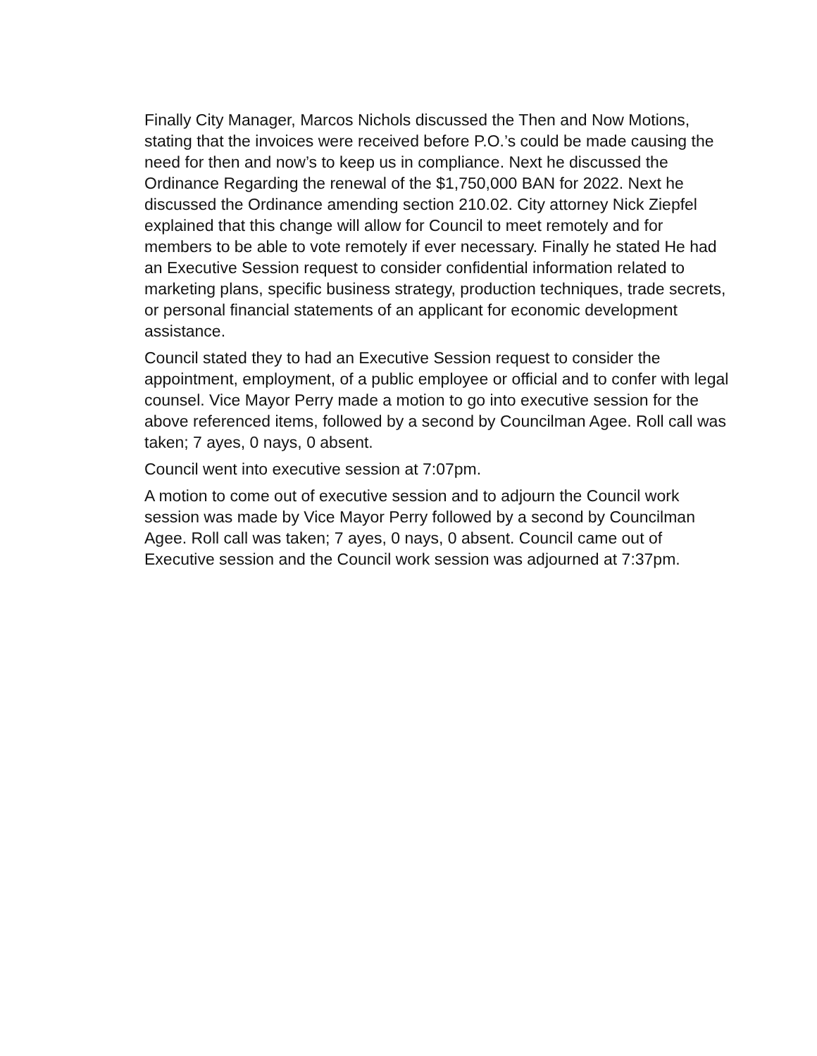Finally City Manager, Marcos Nichols discussed the Then and Now Motions, stating that the invoices were received before P.O.’s could be made causing the need for then and now’s to keep us in compliance. Next he discussed the Ordinance Regarding the renewal of the $1,750,000 BAN for 2022. Next he discussed the Ordinance amending section 210.02. City attorney Nick Ziepfel explained that this change will allow for Council to meet remotely and for members to be able to vote remotely if ever necessary. Finally he stated He had an Executive Session request to consider confidential information related to marketing plans, specific business strategy, production techniques, trade secrets, or personal financial statements of an applicant for economic development assistance.
Council stated they to had an Executive Session request to consider the appointment, employment, of a public employee or official and to confer with legal counsel. Vice Mayor Perry made a motion to go into executive session for the above referenced items, followed by a second by Councilman Agee. Roll call was taken; 7 ayes, 0 nays, 0 absent.
Council went into executive session at 7:07pm.
A motion to come out of executive session and to adjourn the Council work session was made by Vice Mayor Perry followed by a second by Councilman Agee. Roll call was taken; 7 ayes, 0 nays, 0 absent. Council came out of Executive session and the Council work session was adjourned at 7:37pm.